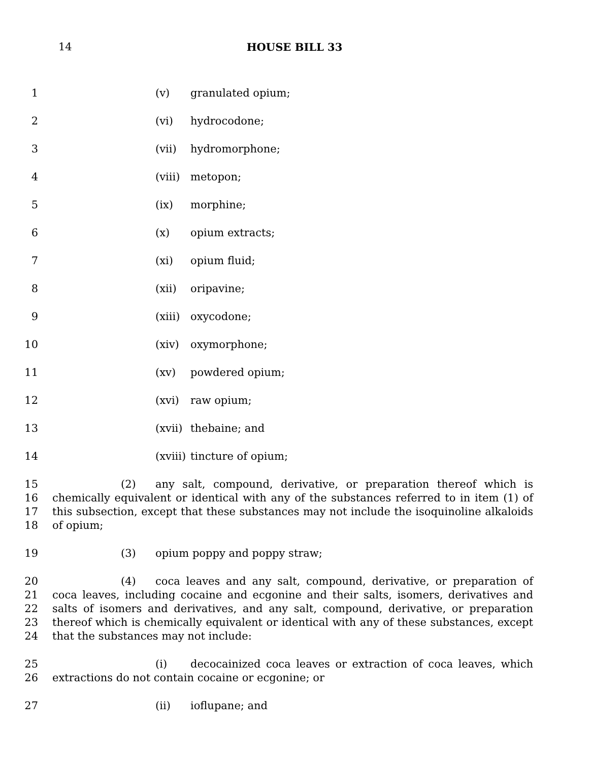14 HOUSE BILL 33
1 (v) granulated opium;
2 (vi) hydrocodone;
3 (vii) hydromorphone;
4 (viii) metopon;
5 (ix) morphine;
6 (x) opium extracts;
7 (xi) opium fluid;
8 (xii) oripavine;
9 (xiii) oxycodone;
10 (xiv) oxymorphone;
11 (xv) powdered opium;
12 (xvi) raw opium;
13 (xvii) thebaine; and
14 (xviii) tincture of opium;
15
16
17
18
(2) any salt, compound, derivative, or preparation thereof which is chemically equivalent or identical with any of the substances referred to in item (1) of this subsection, except that these substances may not include the isoquinoline alkaloids of opium;
19 (3) opium poppy and poppy straw;
20
21
22
23
24
(4) coca leaves and any salt, compound, derivative, or preparation of coca leaves, including cocaine and ecgonine and their salts, isomers, derivatives and salts of isomers and derivatives, and any salt, compound, derivative, or preparation thereof which is chemically equivalent or identical with any of these substances, except that the substances may not include:
25
26
(i) decocainized coca leaves or extraction of coca leaves, which extractions do not contain cocaine or ecgonine; or
27 (ii) ioflupane; and